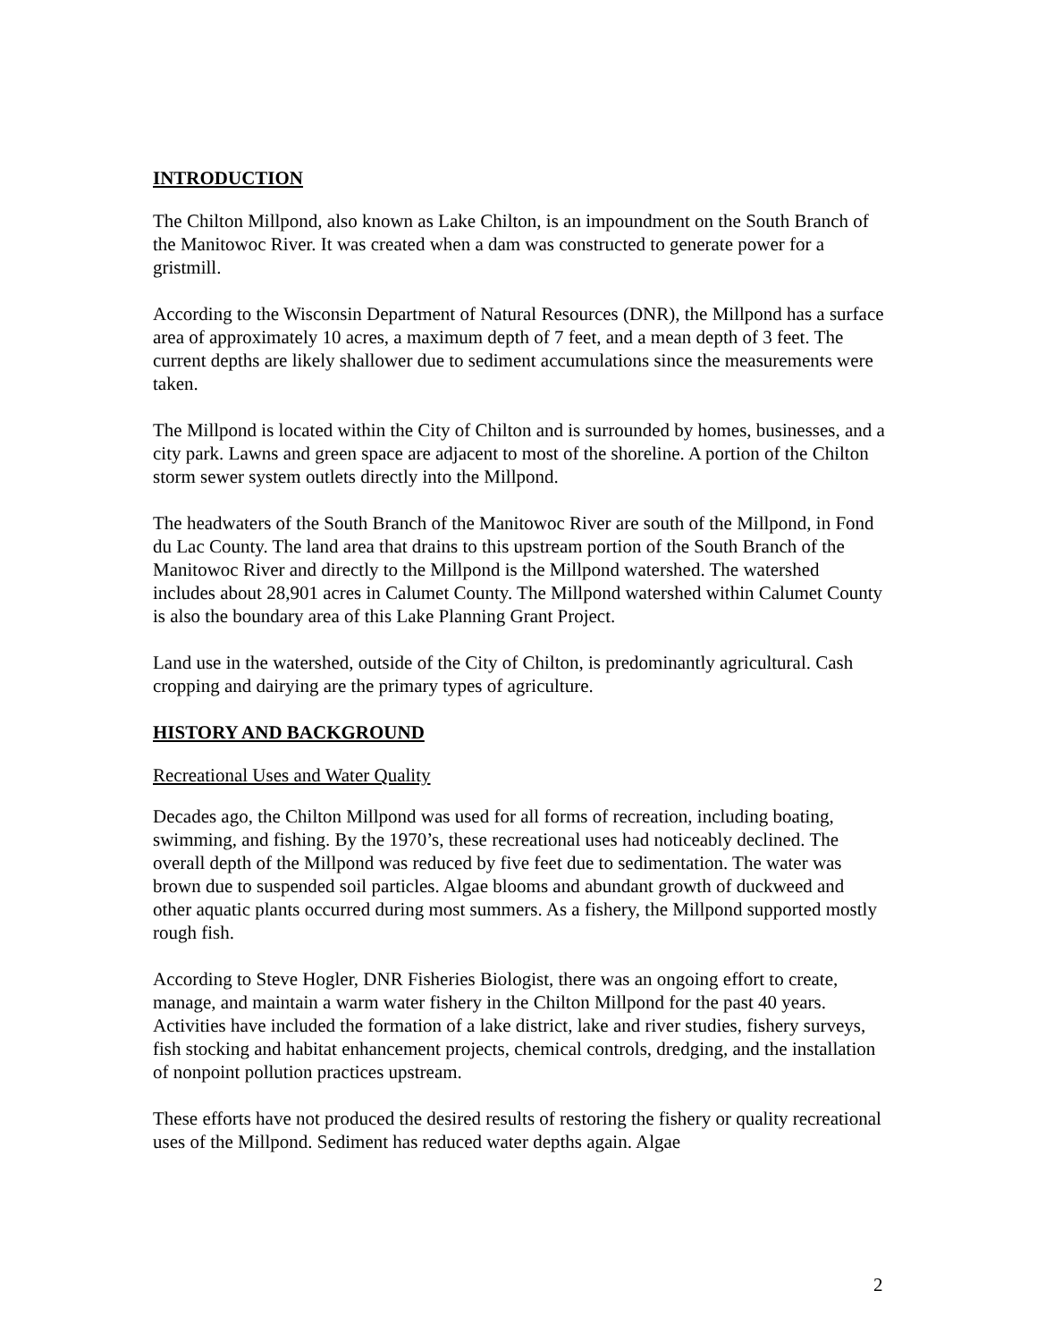INTRODUCTION
The Chilton Millpond, also known as Lake Chilton, is an impoundment on the South Branch of the Manitowoc River. It was created when a dam was constructed to generate power for a gristmill.
According to the Wisconsin Department of Natural Resources (DNR), the Millpond has a surface area of approximately 10 acres, a maximum depth of 7 feet, and a mean depth of 3 feet. The current depths are likely shallower due to sediment accumulations since the measurements were taken.
The Millpond is located within the City of Chilton and is surrounded by homes, businesses, and a city park. Lawns and green space are adjacent to most of the shoreline. A portion of the Chilton storm sewer system outlets directly into the Millpond.
The headwaters of the South Branch of the Manitowoc River are south of the Millpond, in Fond du Lac County. The land area that drains to this upstream portion of the South Branch of the Manitowoc River and directly to the Millpond is the Millpond watershed. The watershed includes about 28,901 acres in Calumet County. The Millpond watershed within Calumet County is also the boundary area of this Lake Planning Grant Project.
Land use in the watershed, outside of the City of Chilton, is predominantly agricultural. Cash cropping and dairying are the primary types of agriculture.
HISTORY AND BACKGROUND
Recreational Uses and Water Quality
Decades ago, the Chilton Millpond was used for all forms of recreation, including boating, swimming, and fishing. By the 1970’s, these recreational uses had noticeably declined. The overall depth of the Millpond was reduced by five feet due to sedimentation. The water was brown due to suspended soil particles. Algae blooms and abundant growth of duckweed and other aquatic plants occurred during most summers. As a fishery, the Millpond supported mostly rough fish.
According to Steve Hogler, DNR Fisheries Biologist, there was an ongoing effort to create, manage, and maintain a warm water fishery in the Chilton Millpond for the past 40 years. Activities have included the formation of a lake district, lake and river studies, fishery surveys, fish stocking and habitat enhancement projects, chemical controls, dredging, and the installation of nonpoint pollution practices upstream.
These efforts have not produced the desired results of restoring the fishery or quality recreational uses of the Millpond. Sediment has reduced water depths again. Algae
2